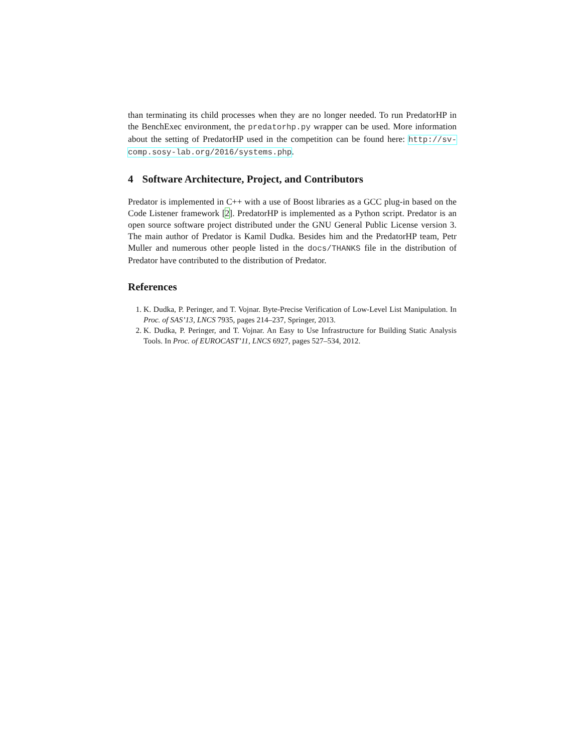than terminating its child processes when they are no longer needed. To run PredatorHP in the BenchExec environment, the predatorhp.py wrapper can be used. More information about the setting of PredatorHP used in the competition can be found here: http://sv-comp.sosy-lab.org/2016/systems.php.
4 Software Architecture, Project, and Contributors
Predator is implemented in C++ with a use of Boost libraries as a GCC plug-in based on the Code Listener framework [2]. PredatorHP is implemented as a Python script. Predator is an open source software project distributed under the GNU General Public License version 3. The main author of Predator is Kamil Dudka. Besides him and the PredatorHP team, Petr Muller and numerous other people listed in the docs/THANKS file in the distribution of Predator have contributed to the distribution of Predator.
References
1. K. Dudka, P. Peringer, and T. Vojnar. Byte-Precise Verification of Low-Level List Manipulation. In Proc. of SAS’13, LNCS 7935, pages 214–237, Springer, 2013.
2. K. Dudka, P. Peringer, and T. Vojnar. An Easy to Use Infrastructure for Building Static Analysis Tools. In Proc. of EUROCAST’11, LNCS 6927, pages 527–534, 2012.